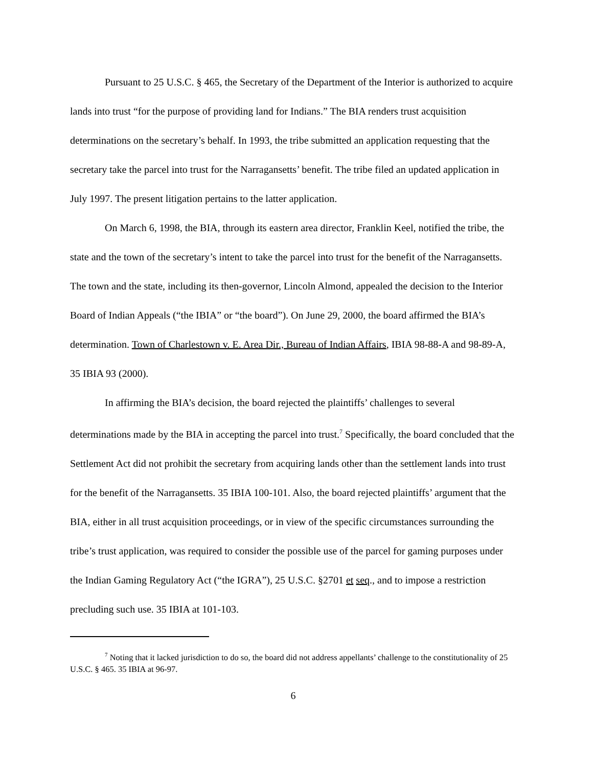Pursuant to 25 U.S.C. § 465, the Secretary of the Department of the Interior is authorized to acquire lands into trust “for the purpose of providing land for Indians.” The BIA renders trust acquisition determinations on the secretary’s behalf. In 1993, the tribe submitted an application requesting that the secretary take the parcel into trust for the Narragansetts’ benefit. The tribe filed an updated application in July 1997. The present litigation pertains to the latter application.
On March 6, 1998, the BIA, through its eastern area director, Franklin Keel, notified the tribe, the state and the town of the secretary’s intent to take the parcel into trust for the benefit of the Narragansetts. The town and the state, including its then-governor, Lincoln Almond, appealed the decision to the Interior Board of Indian Appeals (“the IBIA” or “the board”). On June 29, 2000, the board affirmed the BIA’s determination. Town of Charlestown v. E. Area Dir., Bureau of Indian Affairs, IBIA 98-88-A and 98-89-A, 35 IBIA 93 (2000).
In affirming the BIA’s decision, the board rejected the plaintiffs’ challenges to several determinations made by the BIA in accepting the parcel into trust.<sup>7</sup> Specifically, the board concluded that the Settlement Act did not prohibit the secretary from acquiring lands other than the settlement lands into trust for the benefit of the Narragansetts. 35 IBIA 100-101. Also, the board rejected plaintiffs’ argument that the BIA, either in all trust acquisition proceedings, or in view of the specific circumstances surrounding the tribe’s trust application, was required to consider the possible use of the parcel for gaming purposes under the Indian Gaming Regulatory Act (“the IGRA”), 25 U.S.C. §2701 et seq., and to impose a restriction precluding such use. 35 IBIA at 101-103.
<sup>7</sup> Noting that it lacked jurisdiction to do so, the board did not address appellants’ challenge to the constitutionality of 25 U.S.C. § 465. 35 IBIA at 96-97.
6